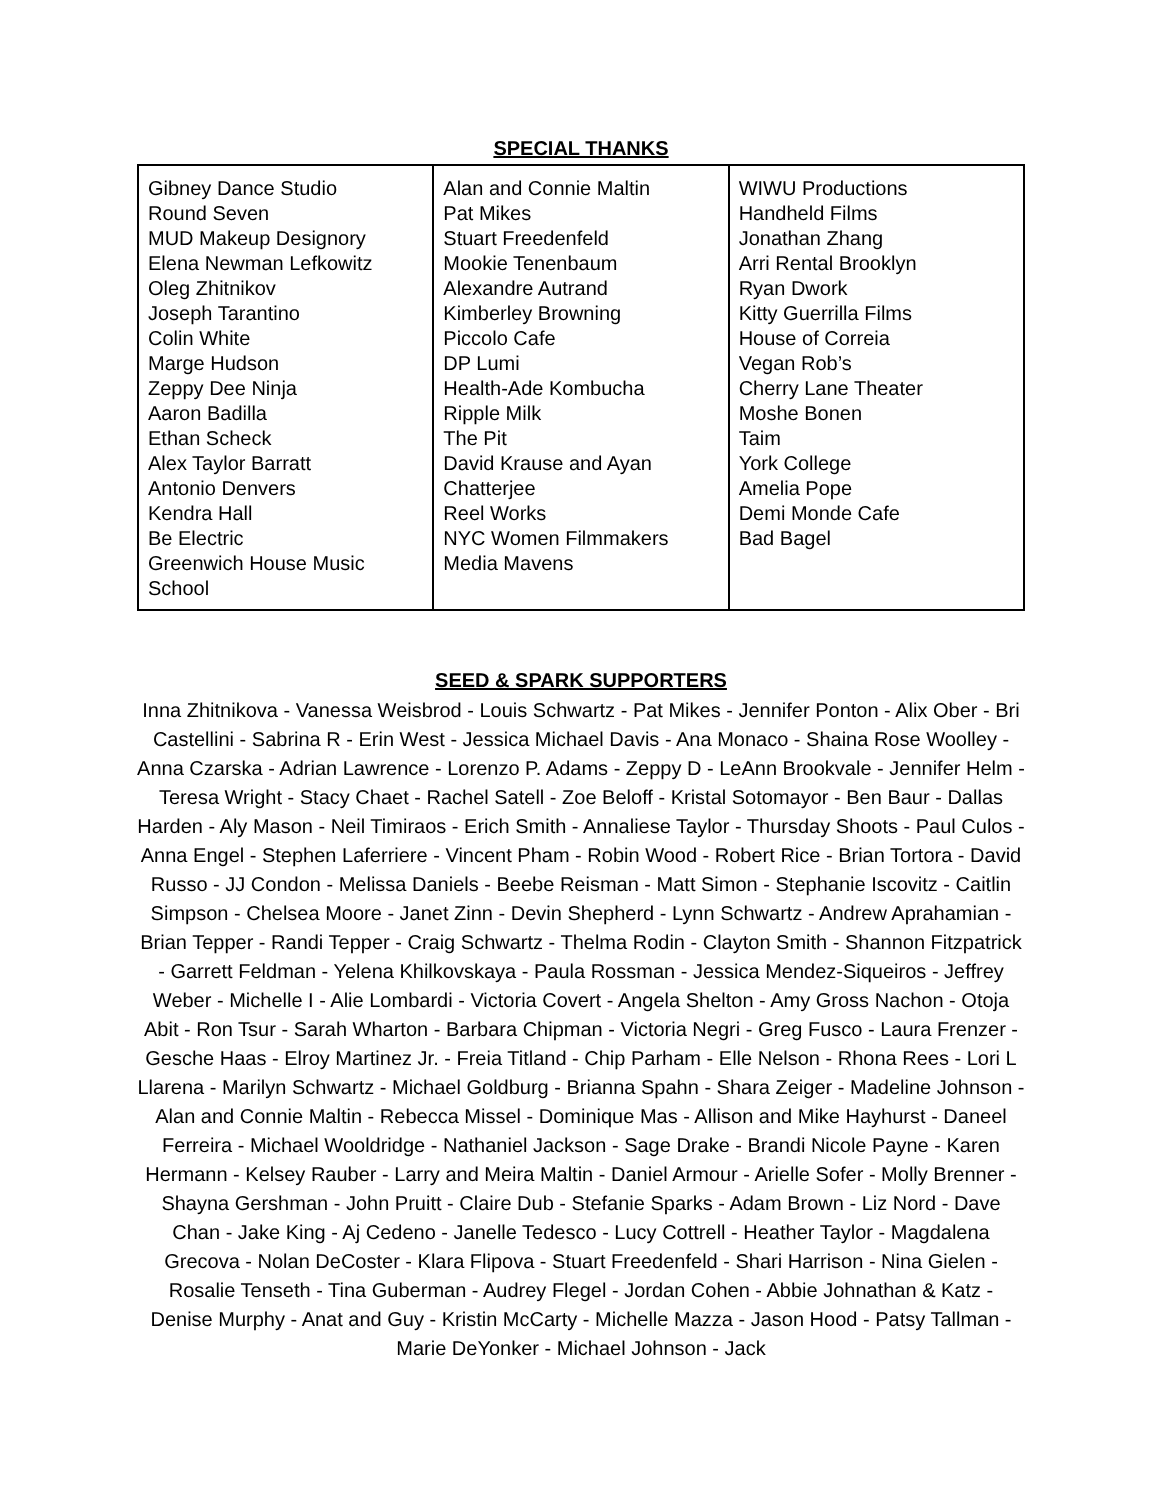SPECIAL THANKS
| Gibney Dance Studio Round Seven MUD Makeup Designory Elena Newman Lefkowitz Oleg Zhitnikov Joseph Tarantino Colin White Marge Hudson Zeppy Dee Ninja Aaron Badilla Ethan Scheck Alex Taylor Barratt Antonio Denvers Kendra Hall Be Electric Greenwich House Music School | Alan and Connie Maltin Pat Mikes Stuart Freedenfeld Mookie Tenenbaum Alexandre Autrand Kimberley Browning Piccolo Cafe DP Lumi Health-Ade Kombucha Ripple Milk The Pit David Krause and Ayan Chatterjee Reel Works NYC Women Filmmakers Media Mavens | WIWU Productions Handheld Films Jonathan Zhang Arri Rental Brooklyn Ryan Dwork Kitty Guerrilla Films House of Correia Vegan Rob’s Cherry Lane Theater Moshe Bonen Taim York College Amelia Pope Demi Monde Cafe Bad Bagel |
SEED & SPARK SUPPORTERS
Inna Zhitnikova - Vanessa Weisbrod - Louis Schwartz - Pat Mikes - Jennifer Ponton - Alix Ober - Bri Castellini - Sabrina R - Erin West - Jessica Michael Davis - Ana Monaco - Shaina Rose Woolley - Anna Czarska - Adrian Lawrence - Lorenzo P. Adams - Zeppy D - LeAnn Brookvale - Jennifer Helm - Teresa Wright - Stacy Chaet - Rachel Satell - Zoe Beloff - Kristal Sotomayor - Ben Baur - Dallas Harden - Aly Mason - Neil Timiraos - Erich Smith - Annaliese Taylor - Thursday Shoots - Paul Culos - Anna Engel - Stephen Laferriere - Vincent Pham - Robin Wood - Robert Rice - Brian Tortora - David Russo - JJ Condon - Melissa Daniels - Beebe Reisman - Matt Simon - Stephanie Iscovitz - Caitlin Simpson - Chelsea Moore - Janet Zinn - Devin Shepherd - Lynn Schwartz - Andrew Aprahamian - Brian Tepper - Randi Tepper - Craig Schwartz - Thelma Rodin - Clayton Smith - Shannon Fitzpatrick - Garrett Feldman - Yelena Khilkovskaya - Paula Rossman - Jessica Mendez-Siqueiros - Jeffrey Weber - Michelle I - Alie Lombardi - Victoria Covert - Angela Shelton - Amy Gross Nachon - Otoja Abit - Ron Tsur - Sarah Wharton - Barbara Chipman - Victoria Negri - Greg Fusco - Laura Frenzer - Gesche Haas - Elroy Martinez Jr. - Freia Titland - Chip Parham - Elle Nelson - Rhona Rees - Lori L Llarena - Marilyn Schwartz - Michael Goldburg - Brianna Spahn - Shara Zeiger - Madeline Johnson - Alan and Connie Maltin - Rebecca Missel - Dominique Mas - Allison and Mike Hayhurst - Daneel Ferreira - Michael Wooldridge - Nathaniel Jackson - Sage Drake - Brandi Nicole Payne - Karen Hermann - Kelsey Rauber - Larry and Meira Maltin - Daniel Armour - Arielle Sofer - Molly Brenner - Shayna Gershman - John Pruitt - Claire Dub - Stefanie Sparks - Adam Brown - Liz Nord - Dave Chan - Jake King - Aj Cedeno - Janelle Tedesco - Lucy Cottrell - Heather Taylor - Magdalena Grecova - Nolan DeCoster - Klara Flipova - Stuart Freedenfeld - Shari Harrison - Nina Gielen - Rosalie Tenseth - Tina Guberman - Audrey Flegel - Jordan Cohen - Abbie Johnathan & Katz - Denise Murphy - Anat and Guy - Kristin McCarty - Michelle Mazza - Jason Hood - Patsy Tallman - Marie DeYonker - Michael Johnson - Jack